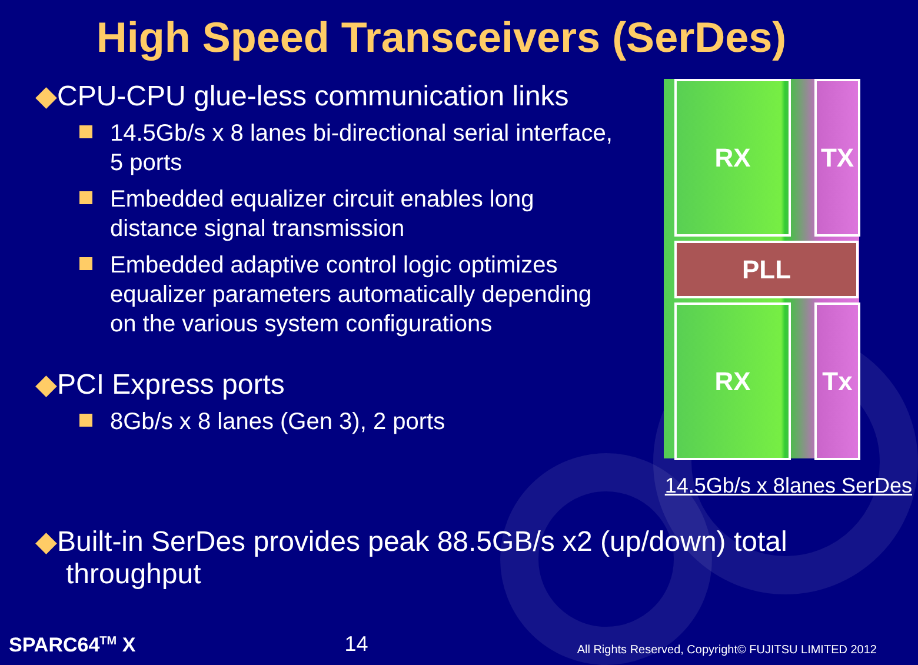High Speed Transceivers (SerDes)
◆CPU-CPU glue-less communication links
14.5Gb/s x 8 lanes bi-directional serial interface, 5 ports
Embedded equalizer circuit enables long distance signal transmission
Embedded adaptive control logic optimizes equalizer parameters automatically depending on the various system configurations
◆PCI Express ports
8Gb/s x 8 lanes (Gen 3), 2 ports
RX TX
PLL
RX Tx
14.5Gb/s x 8lanes SerDes
◆Built-in SerDes provides peak 88.5GB/s x2 (up/down) total throughput
SPARC64<sup>TM</sup> X 14 All Rights Reserved, Copyright© FUJITSU LIMITED 2012